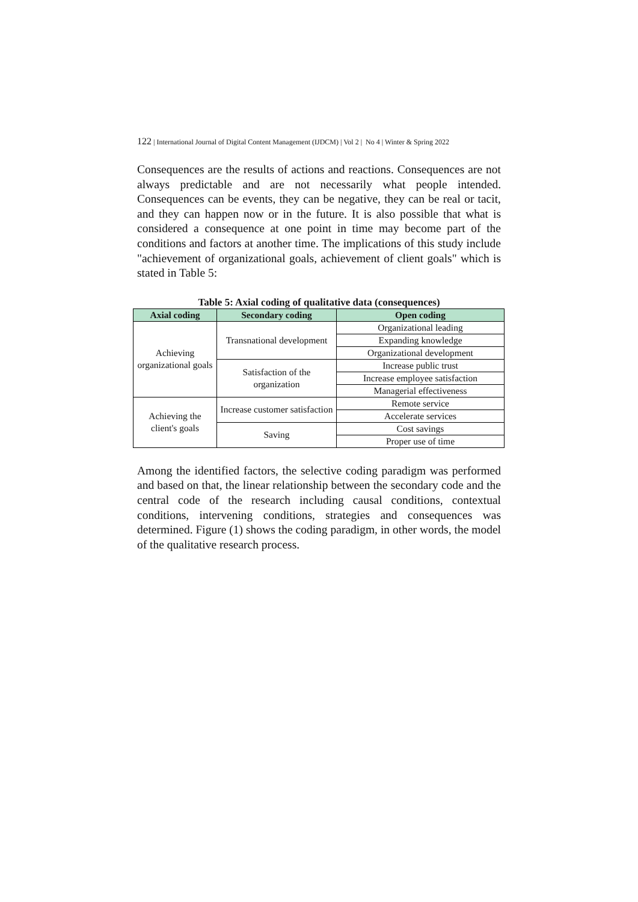122 | International Journal of Digital Content Management (IJDCM) | Vol 2 | No 4 | Winter & Spring 2022
Consequences are the results of actions and reactions. Consequences are not always predictable and are not necessarily what people intended. Consequences can be events, they can be negative, they can be real or tacit, and they can happen now or in the future. It is also possible that what is considered a consequence at one point in time may become part of the conditions and factors at another time. The implications of this study include "achievement of organizational goals, achievement of client goals" which is stated in Table 5:
Table 5: Axial coding of qualitative data (consequences)
| Axial coding | Secondary coding | Open coding |
| --- | --- | --- |
| Achieving organizational goals | Transnational development | Organizational leading |
| | | Expanding knowledge |
| | | Organizational development |
| | Satisfaction of the organization | Increase public trust |
| | | Increase employee satisfaction |
| | | Managerial effectiveness |
| Achieving the client's goals | Increase customer satisfaction | Remote service |
| | | Accelerate services |
| | Saving | Cost savings |
| | | Proper use of time |
Among the identified factors, the selective coding paradigm was performed and based on that, the linear relationship between the secondary code and the central code of the research including causal conditions, contextual conditions, intervening conditions, strategies and consequences was determined. Figure (1) shows the coding paradigm, in other words, the model of the qualitative research process.